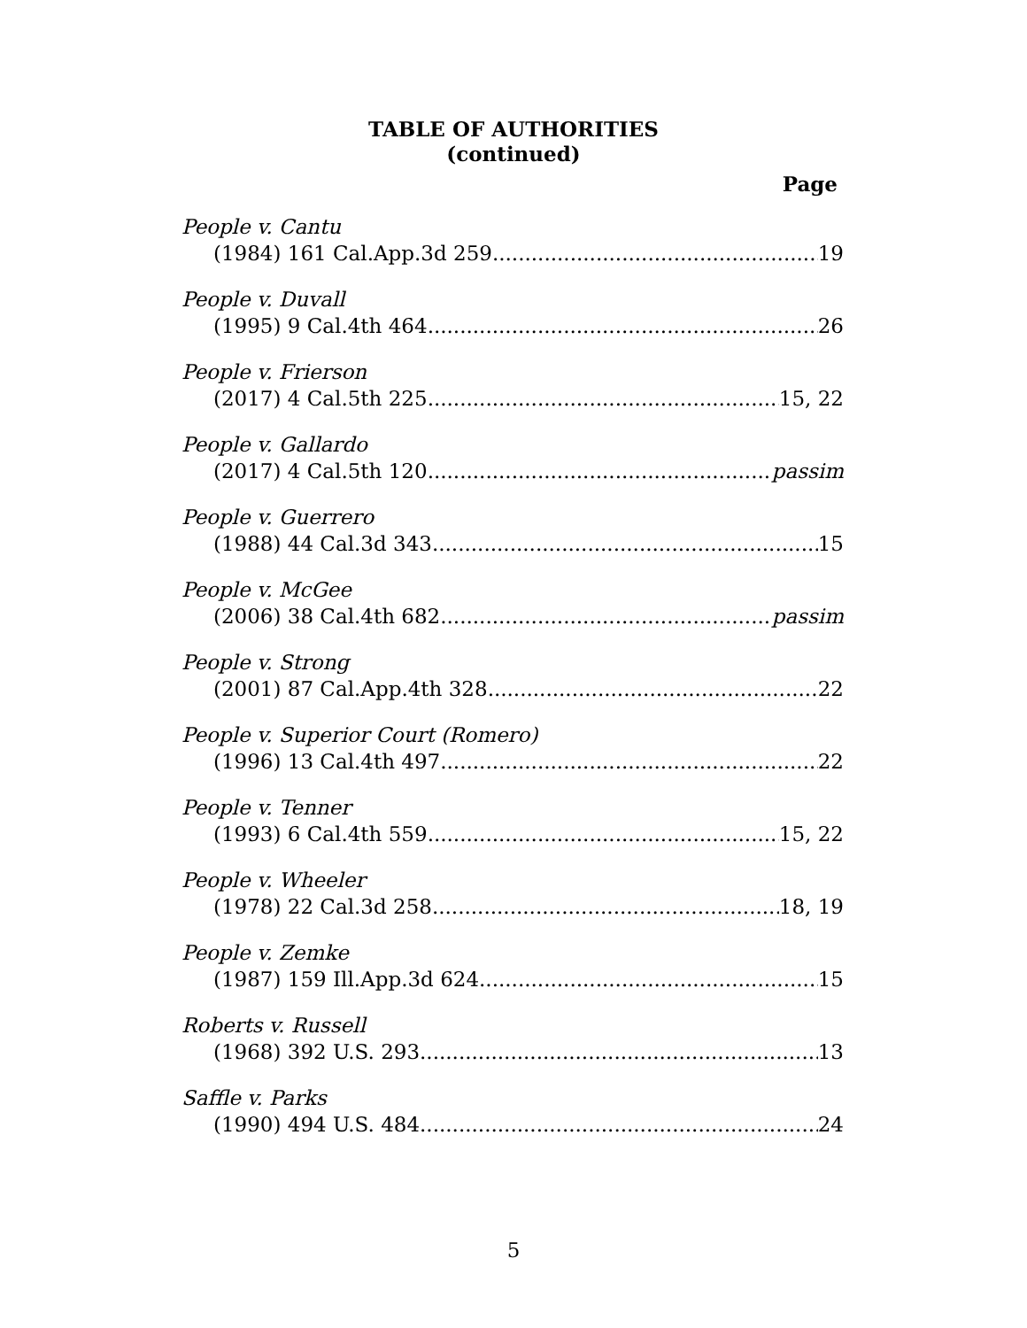TABLE OF AUTHORITIES
(continued)
Page
People v. Cantu
(1984) 161 Cal.App.3d 259 19
People v. Duvall
(1995) 9 Cal.4th 464 26
People v. Frierson
(2017) 4 Cal.5th 225 15, 22
People v. Gallardo
(2017) 4 Cal.5th 120 passim
People v. Guerrero
(1988) 44 Cal.3d 343 15
People v. McGee
(2006) 38 Cal.4th 682 passim
People v. Strong
(2001) 87 Cal.App.4th 328 22
People v. Superior Court (Romero)
(1996) 13 Cal.4th 497 22
People v. Tenner
(1993) 6 Cal.4th 559 15, 22
People v. Wheeler
(1978) 22 Cal.3d 258 18, 19
People v. Zemke
(1987) 159 Ill.App.3d 624 15
Roberts v. Russell
(1968) 392 U.S. 293 13
Saffle v. Parks
(1990) 494 U.S. 484 24
5